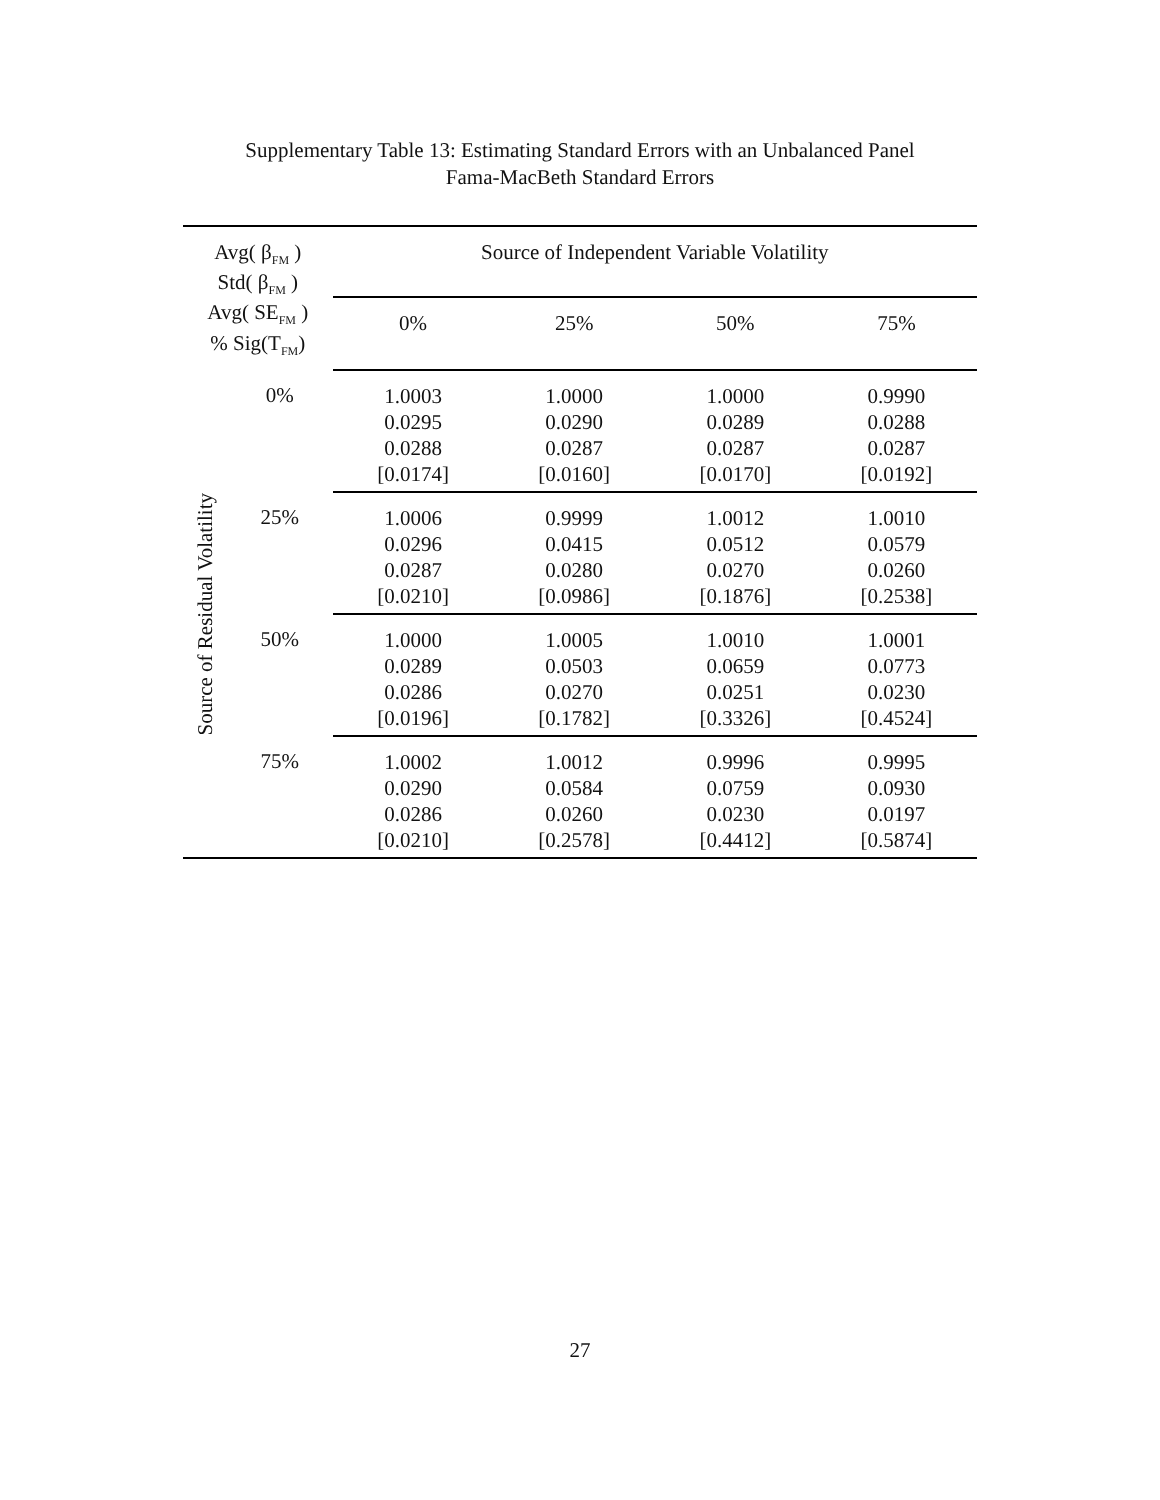Supplementary Table 13: Estimating Standard Errors with an Unbalanced Panel
Fama-MacBeth Standard Errors
| Avg( β<sub>FM</sub> ) Std( β<sub>FM</sub> ) Avg( SE<sub>FM</sub> ) % Sig(T<sub>FM</sub>) | | Source of Independent Variable Volatility | | | |
| | | 0% | 25% | 50% | 75% |
| Source of Residual Volatility | 0% | 1.0003 0.0295 0.0288 [0.0174] | 1.0000 0.0290 0.0287 [0.0160] | 1.0000 0.0289 0.0287 [0.0170] | 0.9990 0.0288 0.0287 [0.0192] |
| | 25% | 1.0006 0.0296 0.0287 [0.0210] | 0.9999 0.0415 0.0280 [0.0986] | 1.0012 0.0512 0.0270 [0.1876] | 1.0010 0.0579 0.0260 [0.2538] |
| | 50% | 1.0000 0.0289 0.0286 [0.0196] | 1.0005 0.0503 0.0270 [0.1782] | 1.0010 0.0659 0.0251 [0.3326] | 1.0001 0.0773 0.0230 [0.4524] |
| | 75% | 1.0002 0.0290 0.0286 [0.0210] | 1.0012 0.0584 0.0260 [0.2578] | 0.9996 0.0759 0.0230 [0.4412] | 0.9995 0.0930 0.0197 [0.5874] |
27